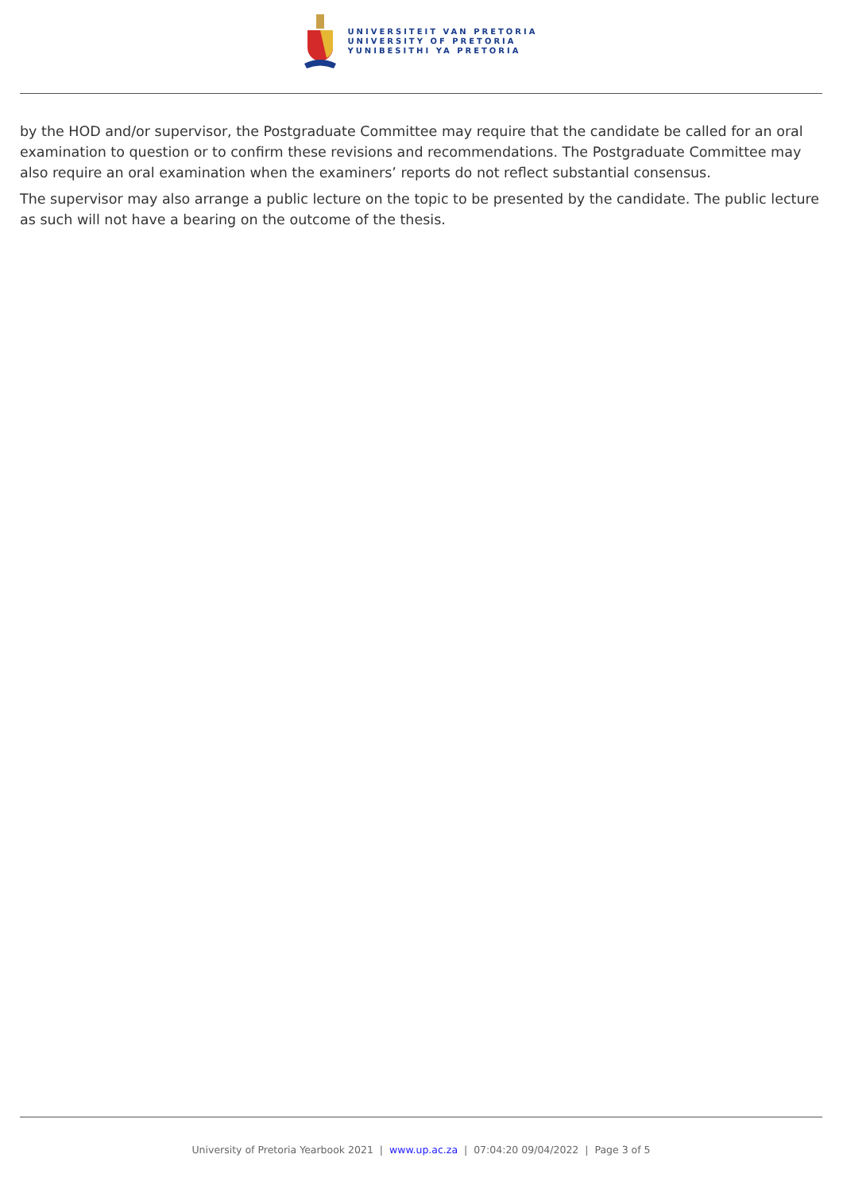UNIVERSITEIT VAN PRETORIA
UNIVERSITY OF PRETORIA
YUNIBESITHI YA PRETORIA
by the HOD and/or supervisor, the Postgraduate Committee may require that the candidate be called for an oral examination to question or to confirm these revisions and recommendations. The Postgraduate Committee may also require an oral examination when the examiners’ reports do not reflect substantial consensus.
The supervisor may also arrange a public lecture on the topic to be presented by the candidate. The public lecture as such will not have a bearing on the outcome of the thesis.
University of Pretoria Yearbook 2021 | www.up.ac.za | 07:04:20 09/04/2022 | Page 3 of 5